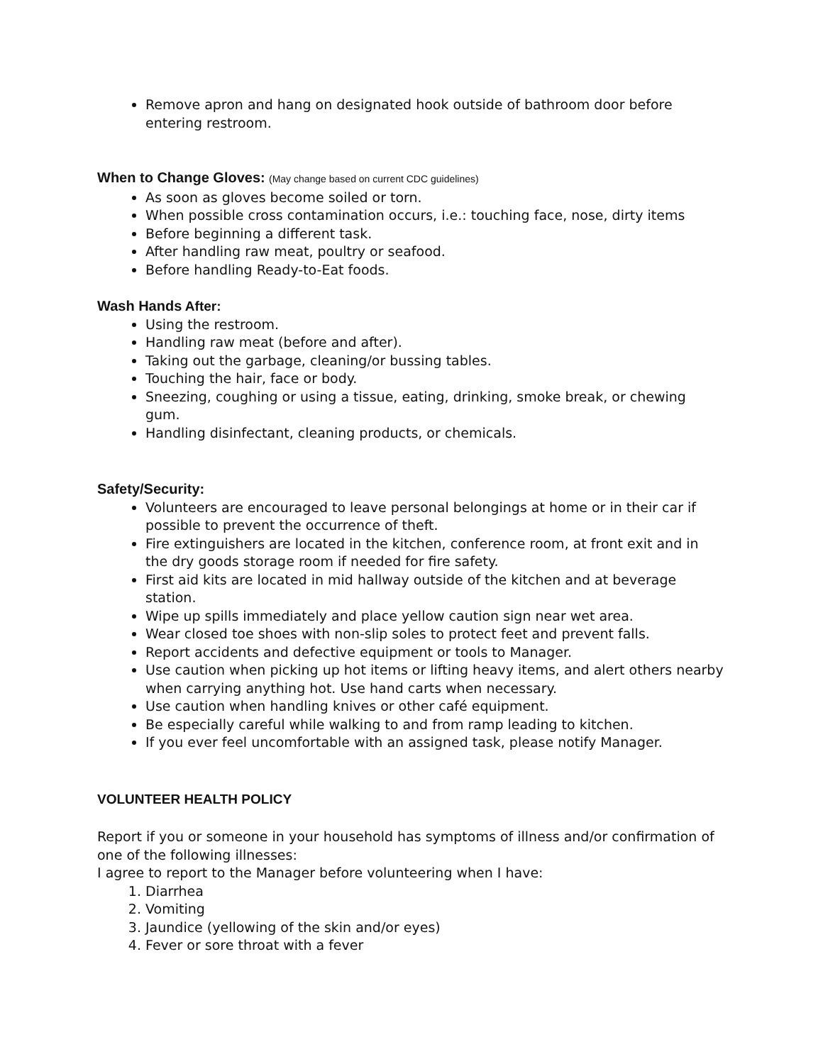Remove apron and hang on designated hook outside of bathroom door before entering restroom.
When to Change Gloves: (May change based on current CDC guidelines)
As soon as gloves become soiled or torn.
When possible cross contamination occurs, i.e.: touching face, nose, dirty items
Before beginning a different task.
After handling raw meat, poultry or seafood.
Before handling Ready-to-Eat foods.
Wash Hands After:
Using the restroom.
Handling raw meat (before and after).
Taking out the garbage, cleaning/or bussing tables.
Touching the hair, face or body.
Sneezing, coughing or using a tissue, eating, drinking, smoke break, or chewing gum.
Handling disinfectant, cleaning products, or chemicals.
Safety/Security:
Volunteers are encouraged to leave personal belongings at home or in their car if possible to prevent the occurrence of theft.
Fire extinguishers are located in the kitchen, conference room, at front exit and in the dry goods storage room if needed for fire safety.
First aid kits are located in mid hallway outside of the kitchen and at beverage station.
Wipe up spills immediately and place yellow caution sign near wet area.
Wear closed toe shoes with non-slip soles to protect feet and prevent falls.
Report accidents and defective equipment or tools to Manager.
Use caution when picking up hot items or lifting heavy items, and alert others nearby when carrying anything hot. Use hand carts when necessary.
Use caution when handling knives or other café equipment.
Be especially careful while walking to and from ramp leading to kitchen.
If you ever feel uncomfortable with an assigned task, please notify Manager.
VOLUNTEER HEALTH POLICY
Report if you or someone in your household has symptoms of illness and/or confirmation of one of the following illnesses:
I agree to report to the Manager before volunteering when I have:
1. Diarrhea
2. Vomiting
3. Jaundice (yellowing of the skin and/or eyes)
4. Fever or sore throat with a fever